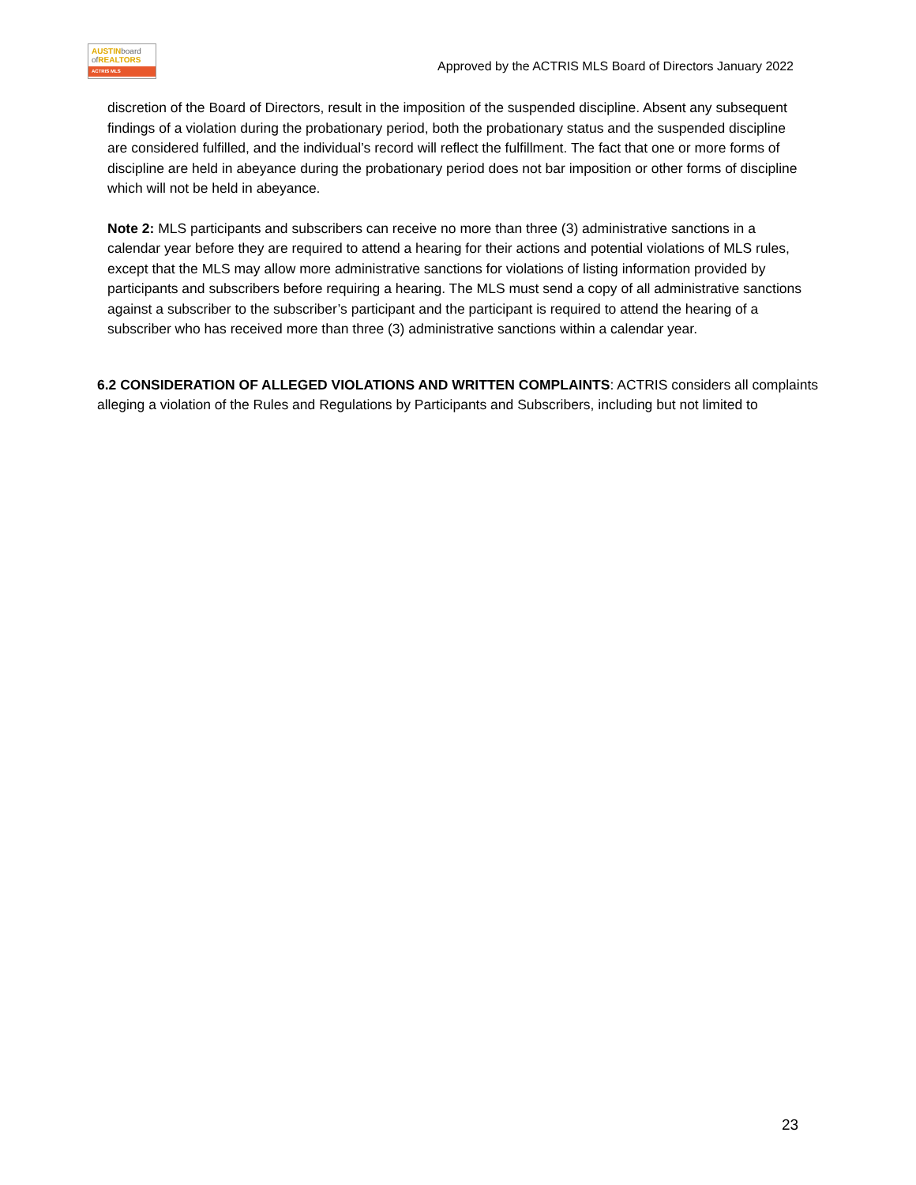AUSTIN board
of REALTORS
ACTRIS MLS
Approved by the ACTRIS MLS Board of Directors January 2022
discretion of the Board of Directors, result in the imposition of the suspended discipline. Absent any subsequent findings of a violation during the probationary period, both the probationary status and the suspended discipline are considered fulfilled, and the individual’s record will reflect the fulfillment. The fact that one or more forms of discipline are held in abeyance during the probationary period does not bar imposition or other forms of discipline which will not be held in abeyance.
Note 2: MLS participants and subscribers can receive no more than three (3) administrative sanctions in a calendar year before they are required to attend a hearing for their actions and potential violations of MLS rules, except that the MLS may allow more administrative sanctions for violations of listing information provided by participants and subscribers before requiring a hearing. The MLS must send a copy of all administrative sanctions against a subscriber to the subscriber’s participant and the participant is required to attend the hearing of a subscriber who has received more than three (3) administrative sanctions within a calendar year.
6.2 CONSIDERATION OF ALLEGED VIOLATIONS AND WRITTEN COMPLAINTS: ACTRIS considers all complaints alleging a violation of the Rules and Regulations by Participants and Subscribers, including but not limited to
23